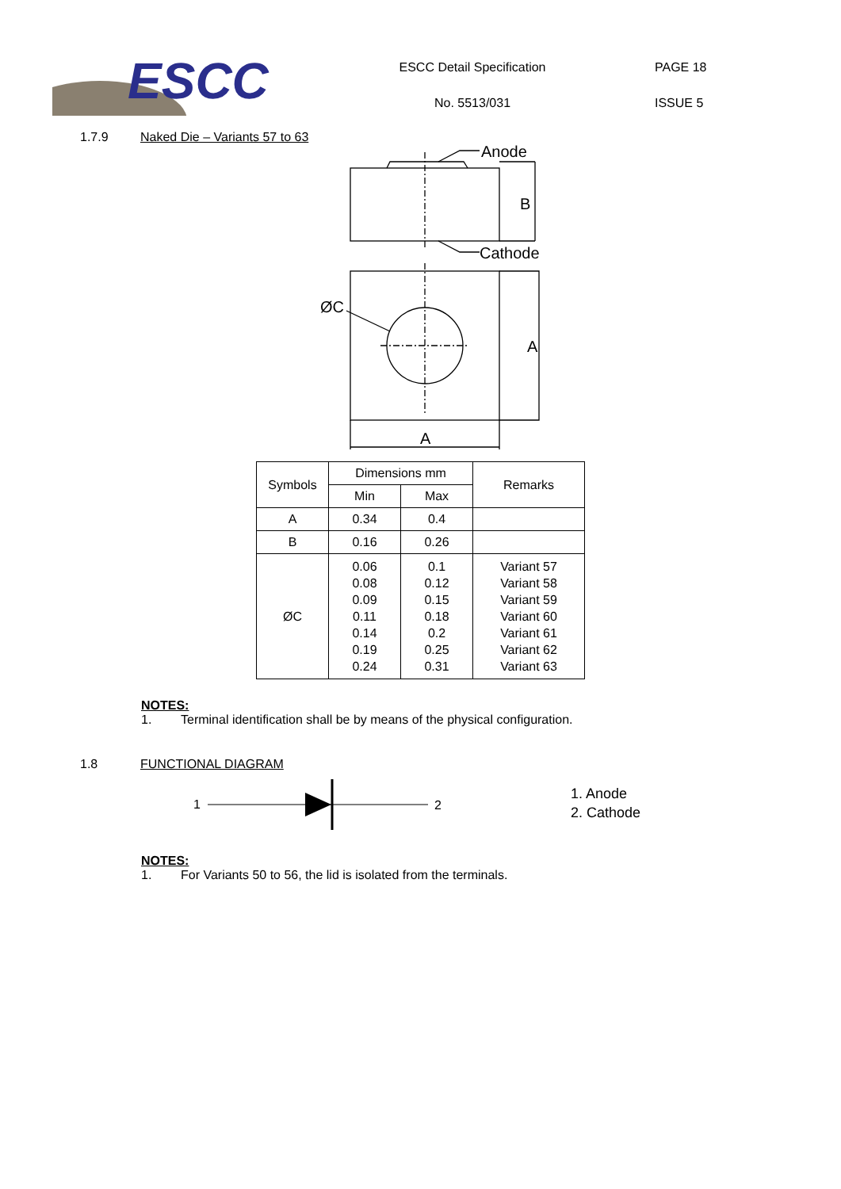ESCC
ESCC Detail Specification
No. 5513/031
PAGE 18
ISSUE 5
1.7.9 Naked Die – Variants 57 to 63
Anode
B
Cathode
ØC
A
A
| Symbols | Dimensions mm | | Remarks |
| --- | --- | --- | --- |
| | Min | Max | |
| A | 0.34 | 0.4 | |
| B | 0.16 | 0.26 | |
| ØC | 0.06 0.08 0.09 0.11 0.14 0.19 0.24 | 0.1 0.12 0.15 0.18 0.2 0.25 0.31 | Variant 57 Variant 58 Variant 59 Variant 60 Variant 61 Variant 62 Variant 63 |
NOTES:
1. Terminal identification shall be by means of the physical configuration.
1.8 FUNCTIONAL DIAGRAM
1
2
1. Anode
2. Cathode
NOTES:
1. For Variants 50 to 56, the lid is isolated from the terminals.